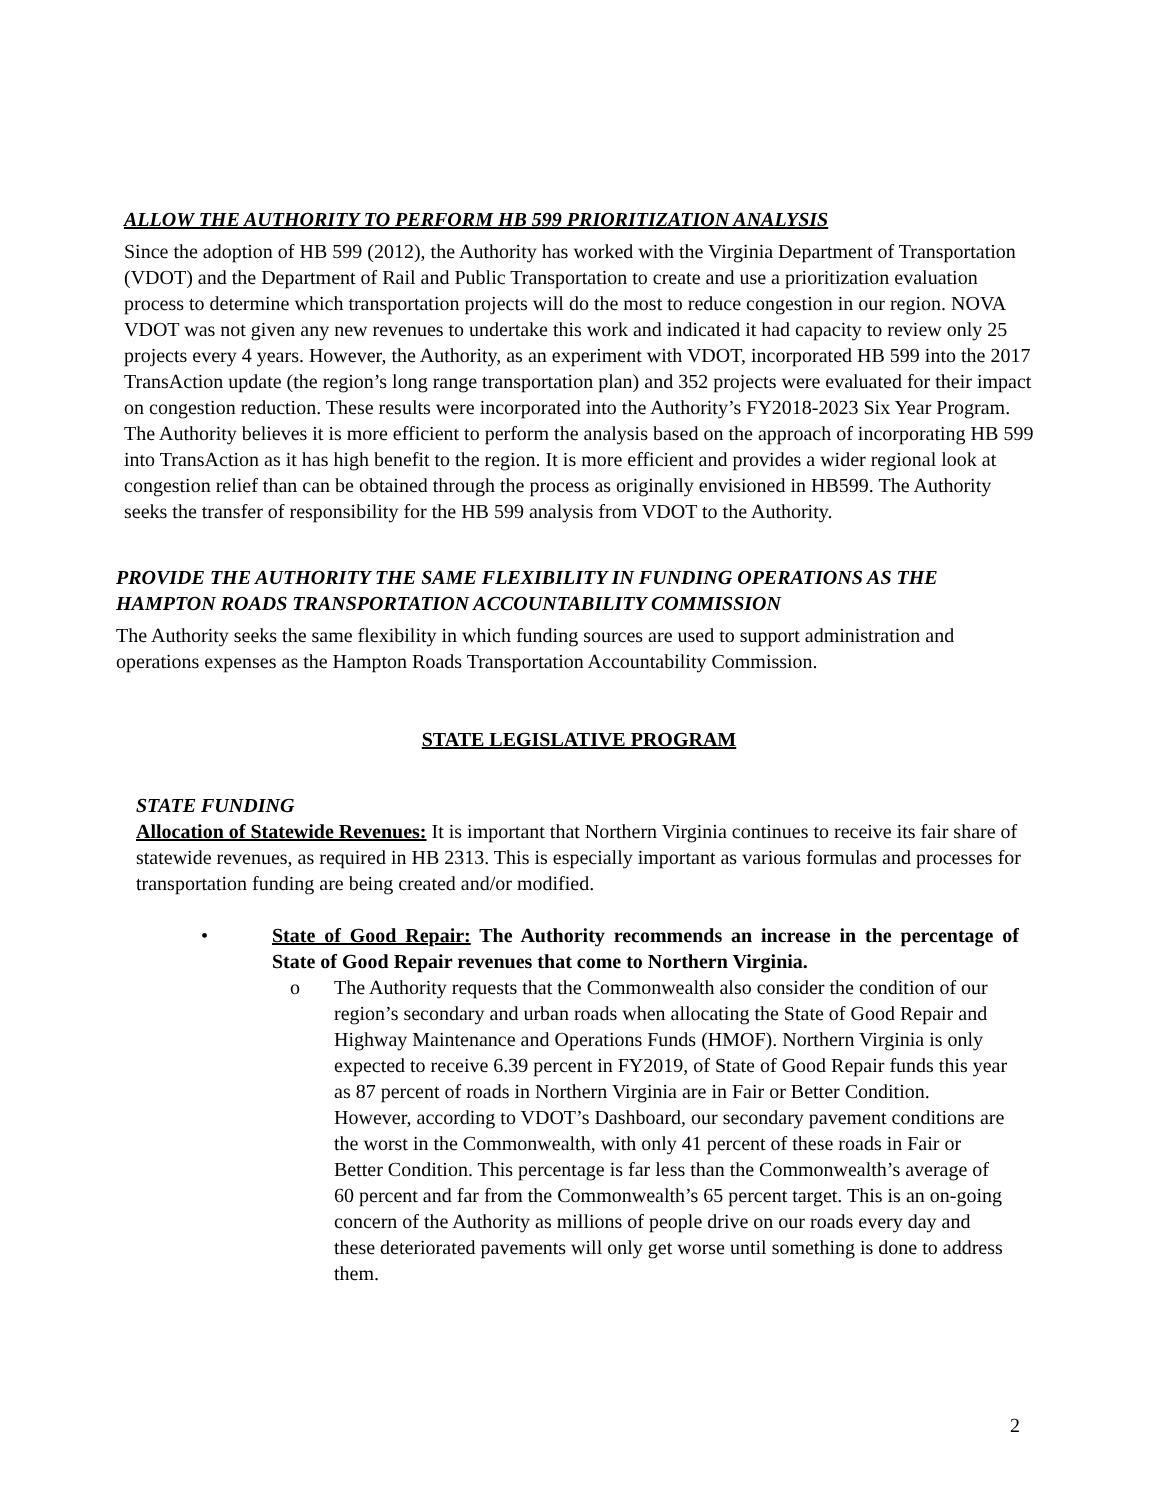ALLOW THE AUTHORITY TO PERFORM HB 599 PRIORITIZATION ANALYSIS
Since the adoption of HB 599 (2012), the Authority has worked with the Virginia Department of Transportation (VDOT) and the Department of Rail and Public Transportation to create and use a prioritization evaluation process to determine which transportation projects will do the most to reduce congestion in our region. NOVA VDOT was not given any new revenues to undertake this work and indicated it had capacity to review only 25 projects every 4 years. However, the Authority, as an experiment with VDOT, incorporated HB 599 into the 2017 TransAction update (the region’s long range transportation plan) and 352 projects were evaluated for their impact on congestion reduction. These results were incorporated into the Authority’s FY2018-2023 Six Year Program. The Authority believes it is more efficient to perform the analysis based on the approach of incorporating HB 599 into TransAction as it has high benefit to the region. It is more efficient and provides a wider regional look at congestion relief than can be obtained through the process as originally envisioned in HB599. The Authority seeks the transfer of responsibility for the HB 599 analysis from VDOT to the Authority.
PROVIDE THE AUTHORITY THE SAME FLEXIBILITY IN FUNDING OPERATIONS AS THE HAMPTON ROADS TRANSPORTATION ACCOUNTABILITY COMMISSION
The Authority seeks the same flexibility in which funding sources are used to support administration and operations expenses as the Hampton Roads Transportation Accountability Commission.
STATE LEGISLATIVE PROGRAM
STATE FUNDING
Allocation of Statewide Revenues: It is important that Northern Virginia continues to receive its fair share of statewide revenues, as required in HB 2313. This is especially important as various formulas and processes for transportation funding are being created and/or modified.
• State of Good Repair: The Authority recommends an increase in the percentage of State of Good Repair revenues that come to Northern Virginia.
o The Authority requests that the Commonwealth also consider the condition of our region’s secondary and urban roads when allocating the State of Good Repair and Highway Maintenance and Operations Funds (HMOF). Northern Virginia is only expected to receive 6.39 percent in FY2019, of State of Good Repair funds this year as 87 percent of roads in Northern Virginia are in Fair or Better Condition. However, according to VDOT’s Dashboard, our secondary pavement conditions are the worst in the Commonwealth, with only 41 percent of these roads in Fair or Better Condition. This percentage is far less than the Commonwealth’s average of 60 percent and far from the Commonwealth’s 65 percent target. This is an on-going concern of the Authority as millions of people drive on our roads every day and these deteriorated pavements will only get worse until something is done to address them.
2